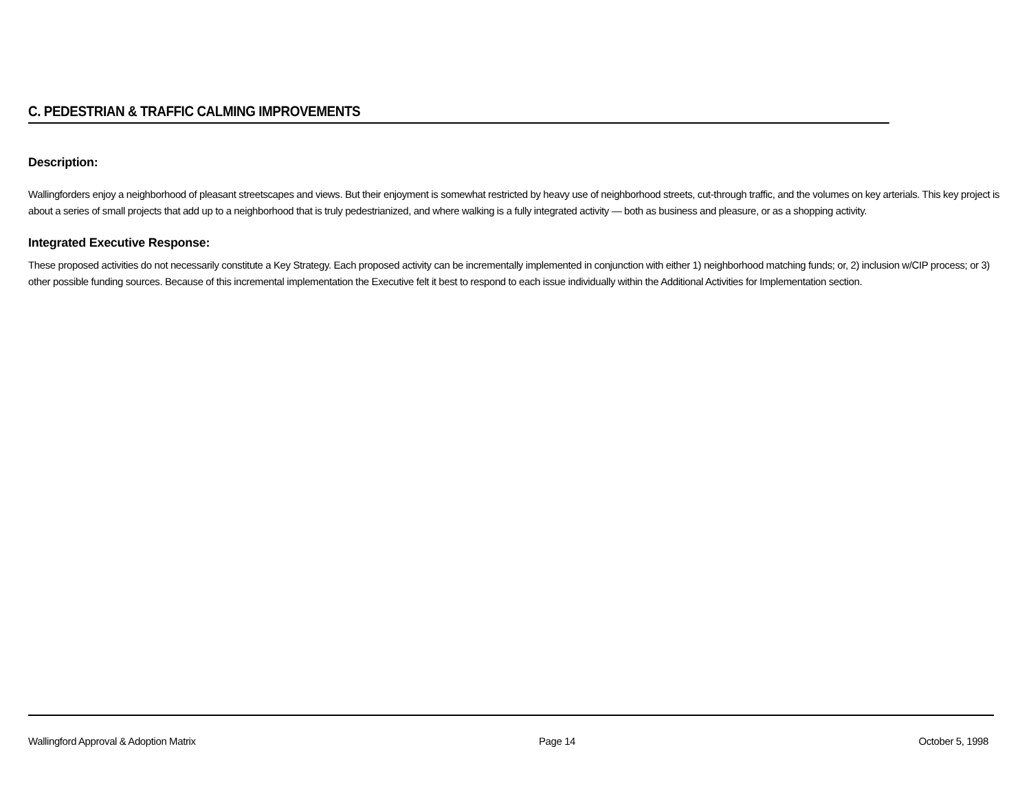C. PEDESTRIAN & TRAFFIC CALMING IMPROVEMENTS
Description:
Wallingforders enjoy a neighborhood of pleasant streetscapes and views. But their enjoyment is somewhat restricted by heavy use of neighborhood streets, cut-through traffic, and the volumes on key arterials. This key project is about a series of small projects that add up to a neighborhood that is truly pedestrianized, and where walking is a fully integrated activity — both as business and pleasure, or as a shopping activity.
Integrated Executive Response:
These proposed activities do not necessarily constitute a Key Strategy. Each proposed activity can be incrementally implemented in conjunction with either 1) neighborhood matching funds; or, 2) inclusion w/CIP process; or 3) other possible funding sources. Because of this incremental implementation the Executive felt it best to respond to each issue individually within the Additional Activities for Implementation section.
Wallingford Approval & Adoption Matrix Page 14 October 5, 1998